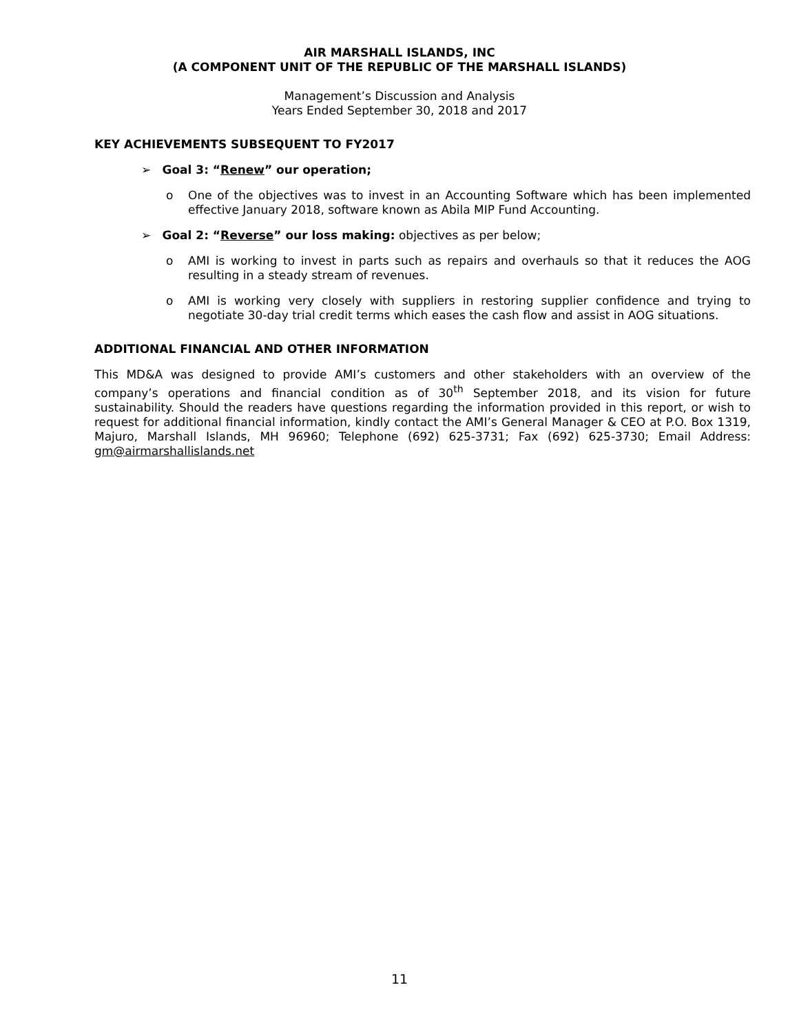AIR MARSHALL ISLANDS, INC
(A COMPONENT UNIT OF THE REPUBLIC OF THE MARSHALL ISLANDS)
Management’s Discussion and Analysis
Years Ended September 30, 2018 and 2017
KEY ACHIEVEMENTS SUBSEQUENT TO FY2017
➢ Goal 3: “Renew” our operation;
o One of the objectives was to invest in an Accounting Software which has been implemented effective January 2018, software known as Abila MIP Fund Accounting.
➢ Goal 2: “Reverse” our loss making: objectives as per below;
o AMI is working to invest in parts such as repairs and overhauls so that it reduces the AOG resulting in a steady stream of revenues.
o AMI is working very closely with suppliers in restoring supplier confidence and trying to negotiate 30-day trial credit terms which eases the cash flow and assist in AOG situations.
ADDITIONAL FINANCIAL AND OTHER INFORMATION
This MD&A was designed to provide AMI’s customers and other stakeholders with an overview of the company’s operations and financial condition as of 30<sup>th</sup> September 2018, and its vision for future sustainability. Should the readers have questions regarding the information provided in this report, or wish to request for additional financial information, kindly contact the AMI’s General Manager & CEO at P.O. Box 1319, Majuro, Marshall Islands, MH 96960; Telephone (692) 625-3731; Fax (692) 625-3730; Email Address: gm@airmarshallislands.net
11